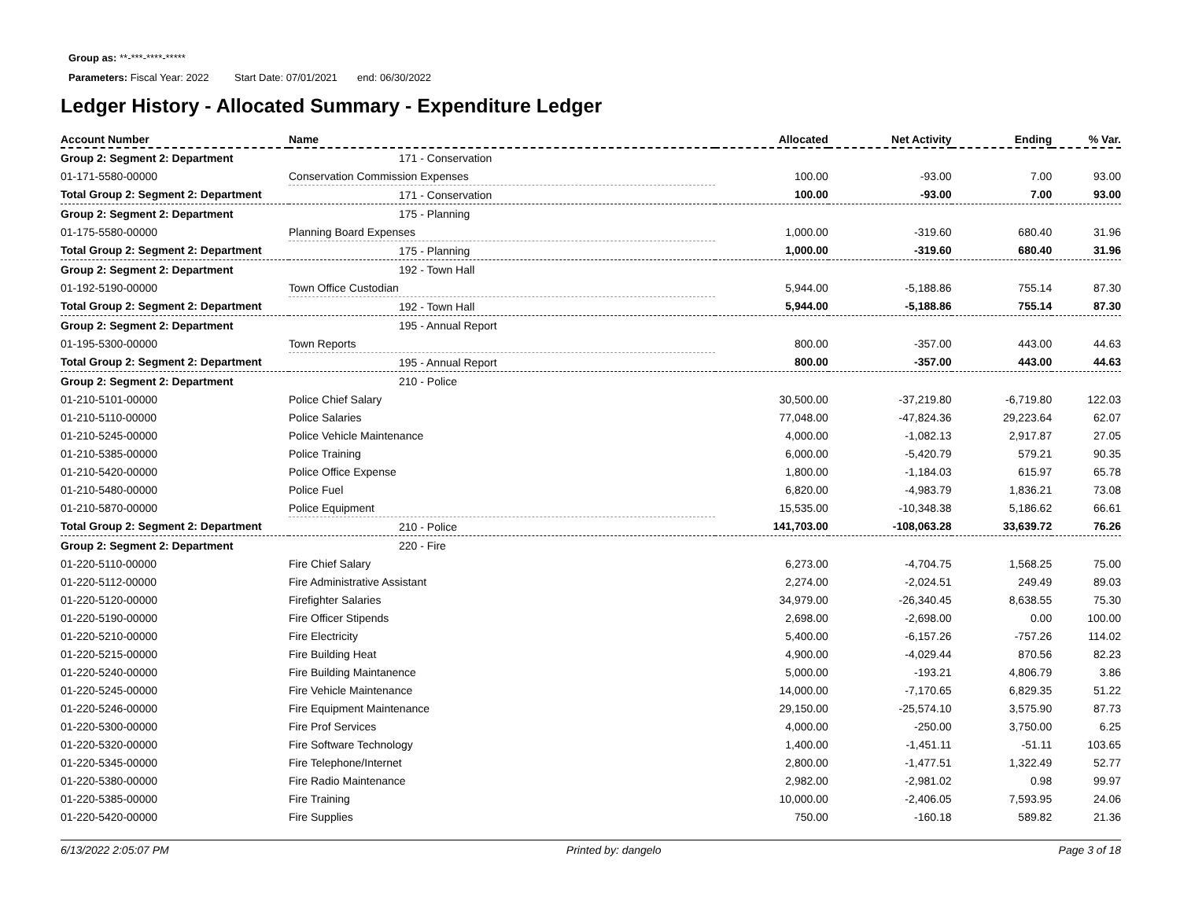Group as: **-***-****-*****
Parameters: Fiscal Year: 2022 Start Date: 07/01/2021 end: 06/30/2022
Ledger History - Allocated Summary - Expenditure Ledger
| Account Number | Name | Allocated | Net Activity | Ending | % Var. |
| --- | --- | --- | --- | --- | --- |
| Group 2: Segment 2: Department | 171 - Conservation | | | | |
| 01-171-5580-00000 | Conservation Commission Expenses | 100.00 | -93.00 | 7.00 | 93.00 |
| Total Group 2: Segment 2: Department | 171 - Conservation | 100.00 | -93.00 | 7.00 | 93.00 |
| Group 2: Segment 2: Department | 175 - Planning | | | | |
| 01-175-5580-00000 | Planning Board Expenses | 1,000.00 | -319.60 | 680.40 | 31.96 |
| Total Group 2: Segment 2: Department | 175 - Planning | 1,000.00 | -319.60 | 680.40 | 31.96 |
| Group 2: Segment 2: Department | 192 - Town Hall | | | | |
| 01-192-5190-00000 | Town Office Custodian | 5,944.00 | -5,188.86 | 755.14 | 87.30 |
| Total Group 2: Segment 2: Department | 192 - Town Hall | 5,944.00 | -5,188.86 | 755.14 | 87.30 |
| Group 2: Segment 2: Department | 195 - Annual Report | | | | |
| 01-195-5300-00000 | Town Reports | 800.00 | -357.00 | 443.00 | 44.63 |
| Total Group 2: Segment 2: Department | 195 - Annual Report | 800.00 | -357.00 | 443.00 | 44.63 |
| Group 2: Segment 2: Department | 210 - Police | | | | |
| 01-210-5101-00000 | Police Chief Salary | 30,500.00 | -37,219.80 | -6,719.80 | 122.03 |
| 01-210-5110-00000 | Police Salaries | 77,048.00 | -47,824.36 | 29,223.64 | 62.07 |
| 01-210-5245-00000 | Police Vehicle Maintenance | 4,000.00 | -1,082.13 | 2,917.87 | 27.05 |
| 01-210-5385-00000 | Police Training | 6,000.00 | -5,420.79 | 579.21 | 90.35 |
| 01-210-5420-00000 | Police Office Expense | 1,800.00 | -1,184.03 | 615.97 | 65.78 |
| 01-210-5480-00000 | Police Fuel | 6,820.00 | -4,983.79 | 1,836.21 | 73.08 |
| 01-210-5870-00000 | Police Equipment | 15,535.00 | -10,348.38 | 5,186.62 | 66.61 |
| Total Group 2: Segment 2: Department | 210 - Police | 141,703.00 | -108,063.28 | 33,639.72 | 76.26 |
| Group 2: Segment 2: Department | 220 - Fire | | | | |
| 01-220-5110-00000 | Fire Chief Salary | 6,273.00 | -4,704.75 | 1,568.25 | 75.00 |
| 01-220-5112-00000 | Fire Administrative Assistant | 2,274.00 | -2,024.51 | 249.49 | 89.03 |
| 01-220-5120-00000 | Firefighter Salaries | 34,979.00 | -26,340.45 | 8,638.55 | 75.30 |
| 01-220-5190-00000 | Fire Officer Stipends | 2,698.00 | -2,698.00 | 0.00 | 100.00 |
| 01-220-5210-00000 | Fire Electricity | 5,400.00 | -6,157.26 | -757.26 | 114.02 |
| 01-220-5215-00000 | Fire Building Heat | 4,900.00 | -4,029.44 | 870.56 | 82.23 |
| 01-220-5240-00000 | Fire Building Maintanence | 5,000.00 | -193.21 | 4,806.79 | 3.86 |
| 01-220-5245-00000 | Fire Vehicle Maintenance | 14,000.00 | -7,170.65 | 6,829.35 | 51.22 |
| 01-220-5246-00000 | Fire Equipment Maintenance | 29,150.00 | -25,574.10 | 3,575.90 | 87.73 |
| 01-220-5300-00000 | Fire Prof Services | 4,000.00 | -250.00 | 3,750.00 | 6.25 |
| 01-220-5320-00000 | Fire Software Technology | 1,400.00 | -1,451.11 | -51.11 | 103.65 |
| 01-220-5345-00000 | Fire Telephone/Internet | 2,800.00 | -1,477.51 | 1,322.49 | 52.77 |
| 01-220-5380-00000 | Fire Radio Maintenance | 2,982.00 | -2,981.02 | 0.98 | 99.97 |
| 01-220-5385-00000 | Fire Training | 10,000.00 | -2,406.05 | 7,593.95 | 24.06 |
| 01-220-5420-00000 | Fire Supplies | 750.00 | -160.18 | 589.82 | 21.36 |
6/13/2022 2:05:07 PM Printed by: dangelo Page 3 of 18